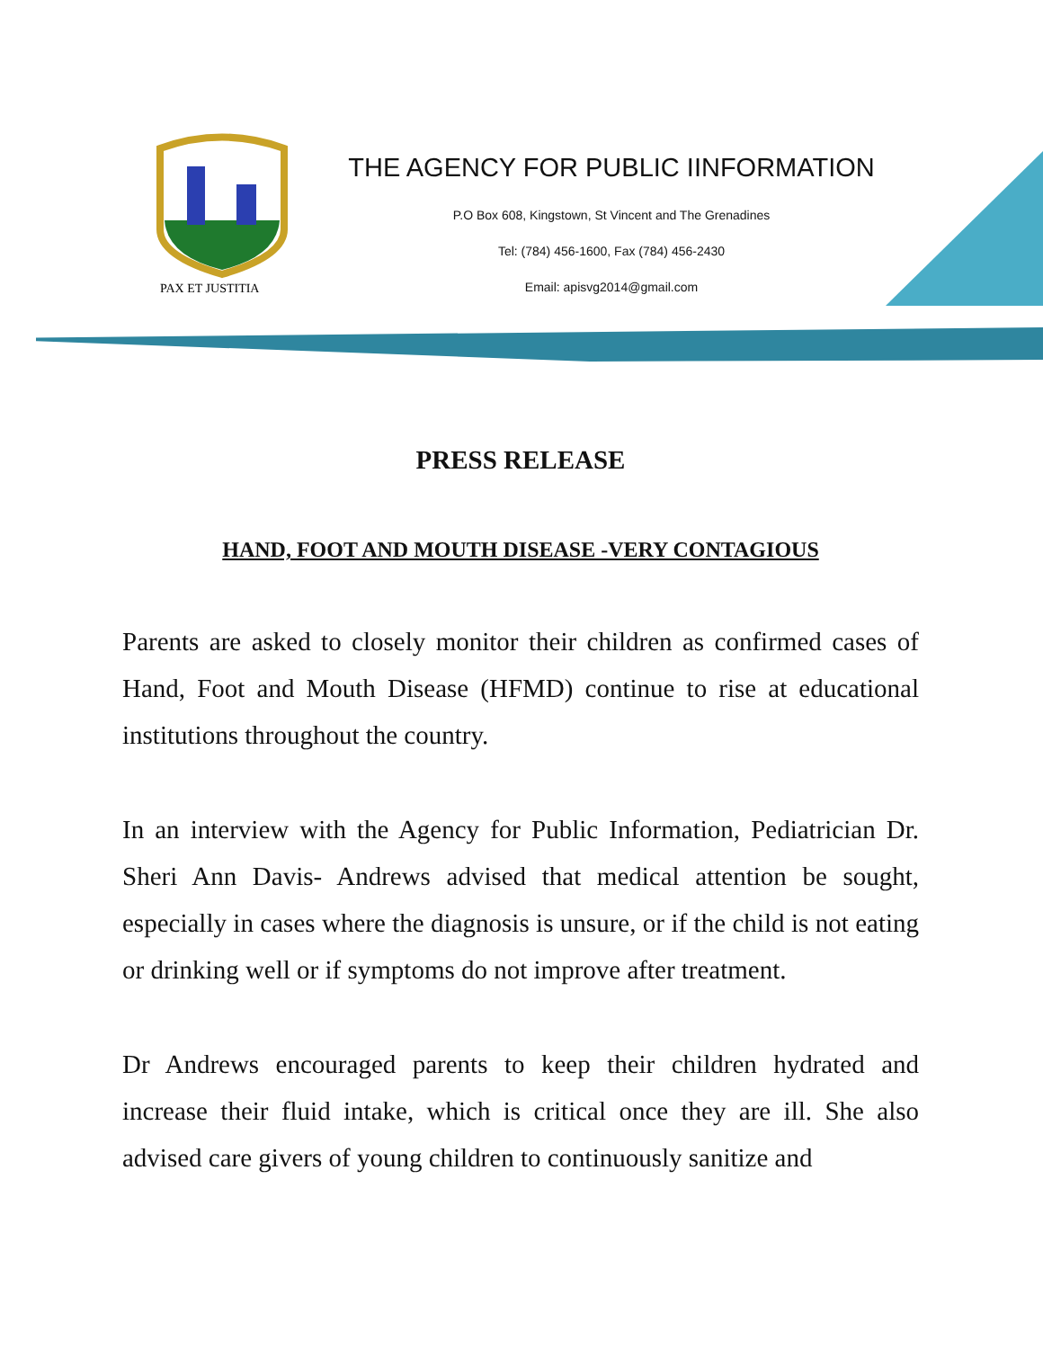PAX ET JUSTITIA
THE AGENCY FOR PUBLIC IINFORMATION
P.O Box 608, Kingstown, St Vincent and The Grenadines
Tel: (784) 456-1600, Fax (784) 456-2430
Email: apisvg2014@gmail.com
PRESS RELEASE
HAND, FOOT AND MOUTH DISEASE -VERY CONTAGIOUS
Parents are asked to closely monitor their children as confirmed cases of Hand, Foot and Mouth Disease (HFMD) continue to rise at educational institutions throughout the country.
In an interview with the Agency for Public Information, Pediatrician Dr. Sheri Ann Davis- Andrews advised that medical attention be sought, especially in cases where the diagnosis is unsure, or if the child is not eating or drinking well or if symptoms do not improve after treatment.
Dr Andrews encouraged parents to keep their children hydrated and increase their fluid intake, which is critical once they are ill. She also advised care givers of young children to continuously sanitize and